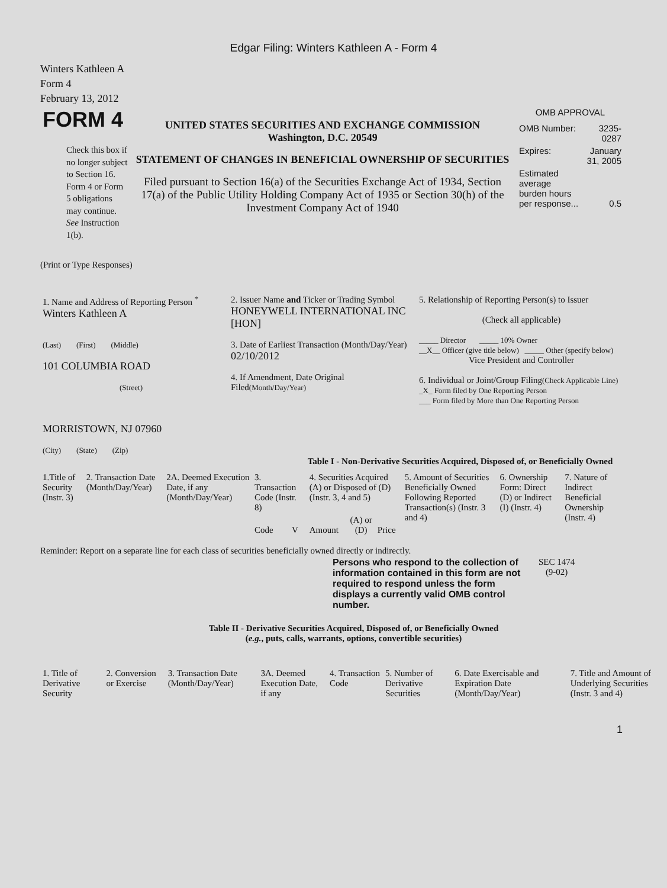Edgar Filing: Winters Kathleen A - Form 4
Winters Kathleen A
Form 4
February 13, 2012
| FORM 4 Check this box if no longer subject to Section 16. Form 4 or Form 5 obligations may continue. See Instruction 1(b). | UNITED STATES SECURITIES AND EXCHANGE COMMISSION Washington, D.C. 20549 STATEMENT OF CHANGES IN BENEFICIAL OWNERSHIP OF SECURITIES Filed pursuant to Section 16(a) of the Securities Exchange Act of 1934, Section 17(a) of the Public Utility Holding Company Act of 1935 or Section 30(h) of the Investment Company Act of 1940 | OMB APPROVAL / OMB Number: / 3235-0287 / / Expires: / January 31, 2005 / / Estimated average burden hours per response... / 0.5 / |
(Print or Type Responses)
| 1. Name and Address of Reporting Person <sup>*</sup> Winters Kathleen A (Last) (First) (Middle) 101 COLUMBIA ROAD (Street) MORRISTOWN, NJ 07960 (City) (State) (Zip) | 2. Issuer Name and Ticker or Trading Symbol HONEYWELL INTERNATIONAL INC [HON] 3. Date of Earliest Transaction (Month/Day/Year) 02/10/2012 4. If Amendment, Date Original Filed (Month/Day/Year) | 5. Relationship of Reporting Person(s) to Issuer (Check all applicable) _____ Director _____ 10% Owner __X__ Officer (give title below) _____ Other (specify below) Vice President and Controller 6. Individual or Joint/Group Filing (Check Applicable Line) _X_ Form filed by One Reporting Person ___ Form filed by More than One Reporting Person |
Table I - Non-Derivative Securities Acquired, Disposed of, or Beneficially Owned
| 1.Title of Security (Instr. 3) | 2. Transaction Date (Month/Day/Year) | 2A. Deemed Execution Date, if any (Month/Day/Year) | 3. Transaction Code (Instr. 8) | | 4. Securities Acquired (A) or Disposed of (D) (Instr. 3, 4 and 5) | | | 5. Amount of Securities Beneficially Owned Following Reported Transaction(s) (Instr. 3 and 4) | 6. Ownership Form: Direct (D) or Indirect (I) (Instr. 4) | 7. Nature of Indirect Beneficial Ownership (Instr. 4) |
| | | | Code | V | Amount | (A) or (D) | Price | | | |
Reminder: Report on a separate line for each class of securities beneficially owned directly or indirectly.
| Persons who respond to the collection of information contained in this form are not required to respond unless the form displays a currently valid OMB control number. | SEC 1474 (9-02) |
Table II - Derivative Securities Acquired, Disposed of, or Beneficially Owned
(e.g., puts, calls, warrants, options, convertible securities)
| 1. Title of Derivative Security | 2. Conversion or Exercise | 3. Transaction Date (Month/Day/Year) | 3A. Deemed Execution Date, if any | 4. Transaction Code | 5. Number of Derivative Securities | 6. Date Exercisable and Expiration Date (Month/Day/Year) | 7. Title and Amount of Underlying Securities (Instr. 3 and 4) |
1